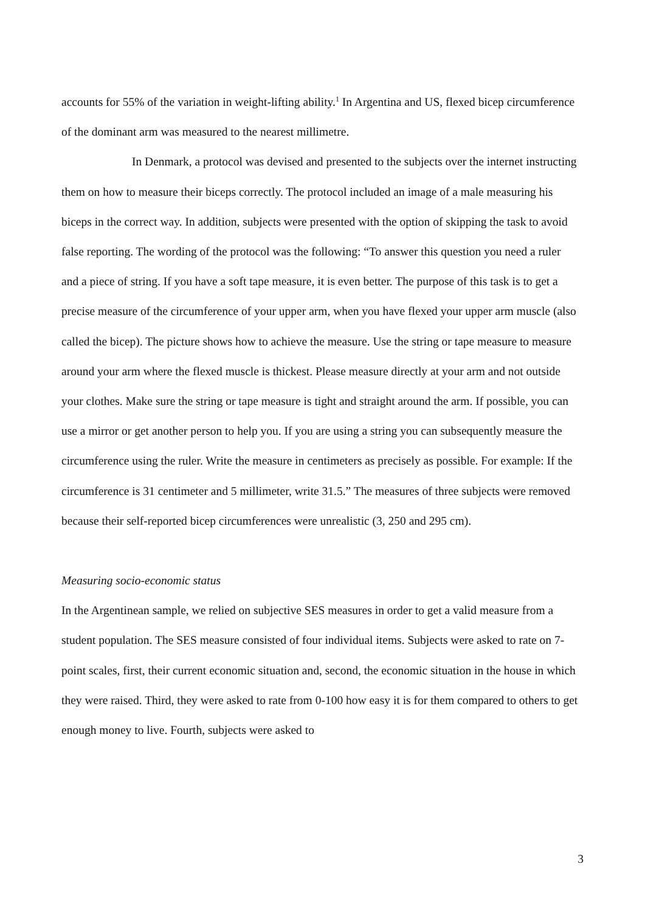accounts for 55% of the variation in weight-lifting ability.<sup>1</sup> In Argentina and US, flexed bicep circumference of the dominant arm was measured to the nearest millimetre.
In Denmark, a protocol was devised and presented to the subjects over the internet instructing them on how to measure their biceps correctly. The protocol included an image of a male measuring his biceps in the correct way. In addition, subjects were presented with the option of skipping the task to avoid false reporting. The wording of the protocol was the following: “To answer this question you need a ruler and a piece of string. If you have a soft tape measure, it is even better. The purpose of this task is to get a precise measure of the circumference of your upper arm, when you have flexed your upper arm muscle (also called the bicep). The picture shows how to achieve the measure. Use the string or tape measure to measure around your arm where the flexed muscle is thickest. Please measure directly at your arm and not outside your clothes. Make sure the string or tape measure is tight and straight around the arm. If possible, you can use a mirror or get another person to help you. If you are using a string you can subsequently measure the circumference using the ruler. Write the measure in centimeters as precisely as possible. For example: If the circumference is 31 centimeter and 5 millimeter, write 31.5.” The measures of three subjects were removed because their self-reported bicep circumferences were unrealistic (3, 250 and 295 cm).
Measuring socio-economic status
In the Argentinean sample, we relied on subjective SES measures in order to get a valid measure from a student population. The SES measure consisted of four individual items. Subjects were asked to rate on 7-point scales, first, their current economic situation and, second, the economic situation in the house in which they were raised. Third, they were asked to rate from 0-100 how easy it is for them compared to others to get enough money to live. Fourth, subjects were asked to
3